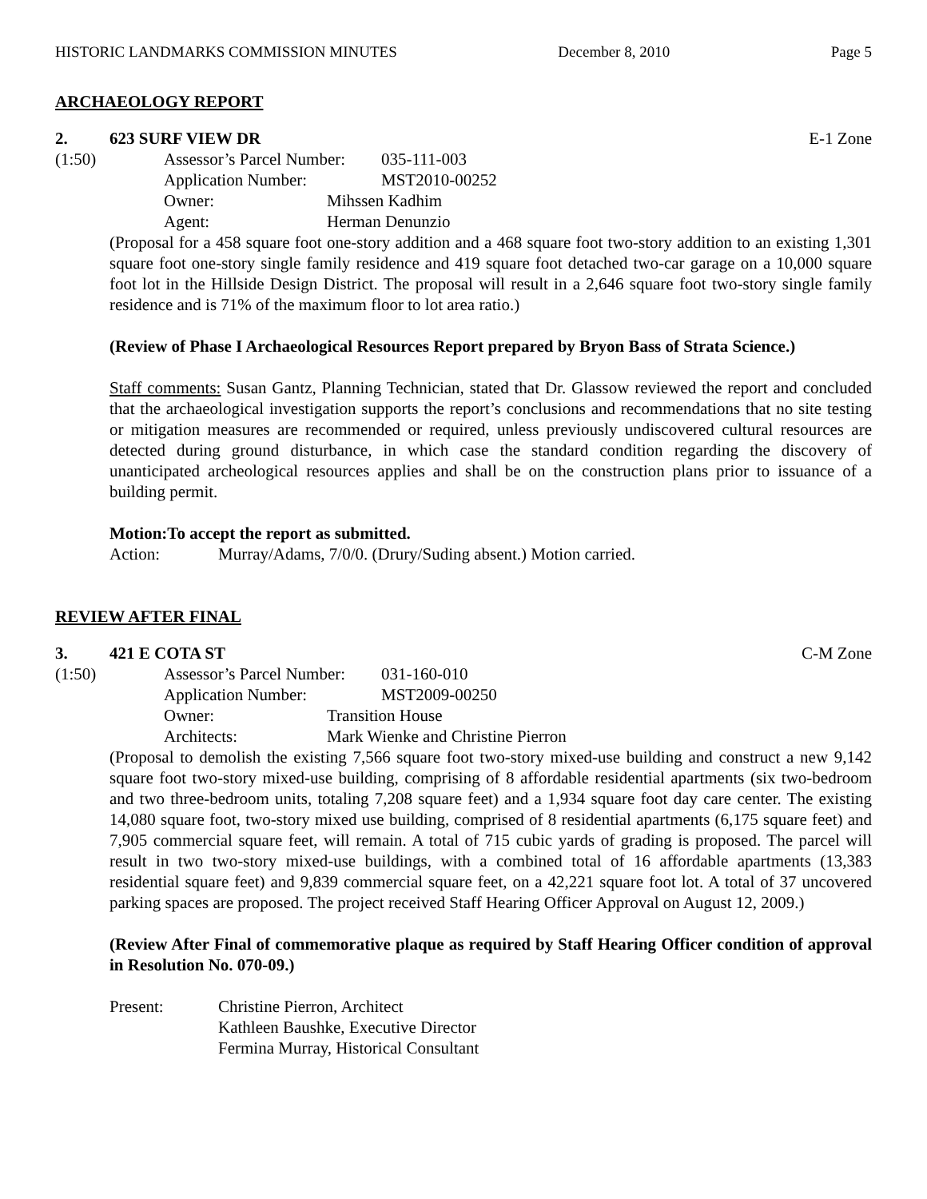HISTORIC LANDMARKS COMMISSION MINUTES December 8, 2010 Page 5
ARCHAEOLOGY REPORT
2. 623 SURF VIEW DR E-1 Zone
(1:50) Assessor’s Parcel Number: 035-111-003
Application Number: MST2010-00252
Owner: Mihssen Kadhim
Agent: Herman Denunzio
(Proposal for a 458 square foot one-story addition and a 468 square foot two-story addition to an existing 1,301 square foot one-story single family residence and 419 square foot detached two-car garage on a 10,000 square foot lot in the Hillside Design District. The proposal will result in a 2,646 square foot two-story single family residence and is 71% of the maximum floor to lot area ratio.)
(Review of Phase I Archaeological Resources Report prepared by Bryon Bass of Strata Science.)
Staff comments: Susan Gantz, Planning Technician, stated that Dr. Glassow reviewed the report and concluded that the archaeological investigation supports the report’s conclusions and recommendations that no site testing or mitigation measures are recommended or required, unless previously undiscovered cultural resources are detected during ground disturbance, in which case the standard condition regarding the discovery of unanticipated archeological resources applies and shall be on the construction plans prior to issuance of a building permit.
Motion: To accept the report as submitted.
Action: Murray/Adams, 7/0/0. (Drury/Suding absent.) Motion carried.
REVIEW AFTER FINAL
3. 421 E COTA ST C-M Zone
(1:50) Assessor’s Parcel Number: 031-160-010
Application Number: MST2009-00250
Owner: Transition House
Architects: Mark Wienke and Christine Pierron
(Proposal to demolish the existing 7,566 square foot two-story mixed-use building and construct a new 9,142 square foot two-story mixed-use building, comprising of 8 affordable residential apartments (six two-bedroom and two three-bedroom units, totaling 7,208 square feet) and a 1,934 square foot day care center. The existing 14,080 square foot, two-story mixed use building, comprised of 8 residential apartments (6,175 square feet) and 7,905 commercial square feet, will remain. A total of 715 cubic yards of grading is proposed. The parcel will result in two two-story mixed-use buildings, with a combined total of 16 affordable apartments (13,383 residential square feet) and 9,839 commercial square feet, on a 42,221 square foot lot. A total of 37 uncovered parking spaces are proposed. The project received Staff Hearing Officer Approval on August 12, 2009.)
(Review After Final of commemorative plaque as required by Staff Hearing Officer condition of approval in Resolution No. 070-09.)
Present: Christine Pierron, Architect
Kathleen Baushke, Executive Director
Fermina Murray, Historical Consultant